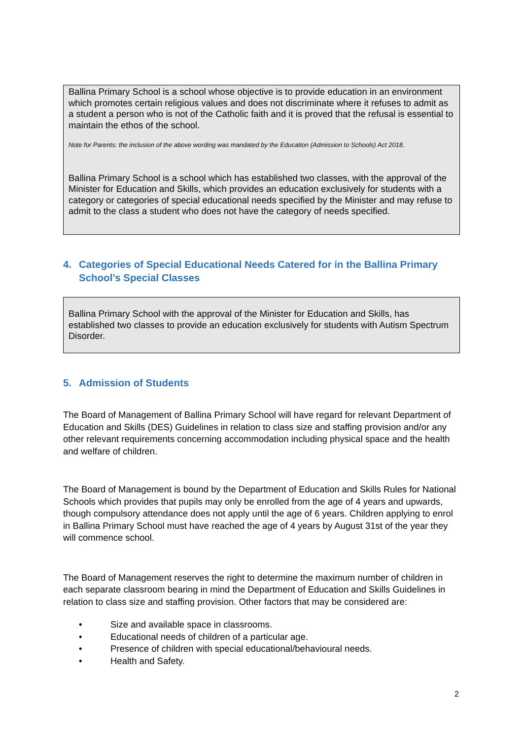Ballina Primary School is a school whose objective is to provide education in an environment which promotes certain religious values and does not discriminate where it refuses to admit as a student a person who is not of the Catholic faith and it is proved that the refusal is essential to maintain the ethos of the school.
Note for Parents: the inclusion of the above wording was mandated by the Education (Admission to Schools) Act 2018.
Ballina Primary School is a school which has established two classes, with the approval of the Minister for Education and Skills, which provides an education exclusively for students with a category or categories of special educational needs specified by the Minister and may refuse to admit to the class a student who does not have the category of needs specified.
4. Categories of Special Educational Needs Catered for in the Ballina Primary School’s Special Classes
Ballina Primary School with the approval of the Minister for Education and Skills, has established two classes to provide an education exclusively for students with Autism Spectrum Disorder.
5. Admission of Students
The Board of Management of Ballina Primary School will have regard for relevant Department of Education and Skills (DES) Guidelines in relation to class size and staffing provision and/or any other relevant requirements concerning accommodation including physical space and the health and welfare of children.
The Board of Management is bound by the Department of Education and Skills Rules for National Schools which provides that pupils may only be enrolled from the age of 4 years and upwards, though compulsory attendance does not apply until the age of 6 years. Children applying to enrol in Ballina Primary School must have reached the age of 4 years by August 31st of the year they will commence school.
The Board of Management reserves the right to determine the maximum number of children in each separate classroom bearing in mind the Department of Education and Skills Guidelines in relation to class size and staffing provision. Other factors that may be considered are:
• Size and available space in classrooms.
• Educational needs of children of a particular age.
• Presence of children with special educational/behavioural needs.
• Health and Safety.
2